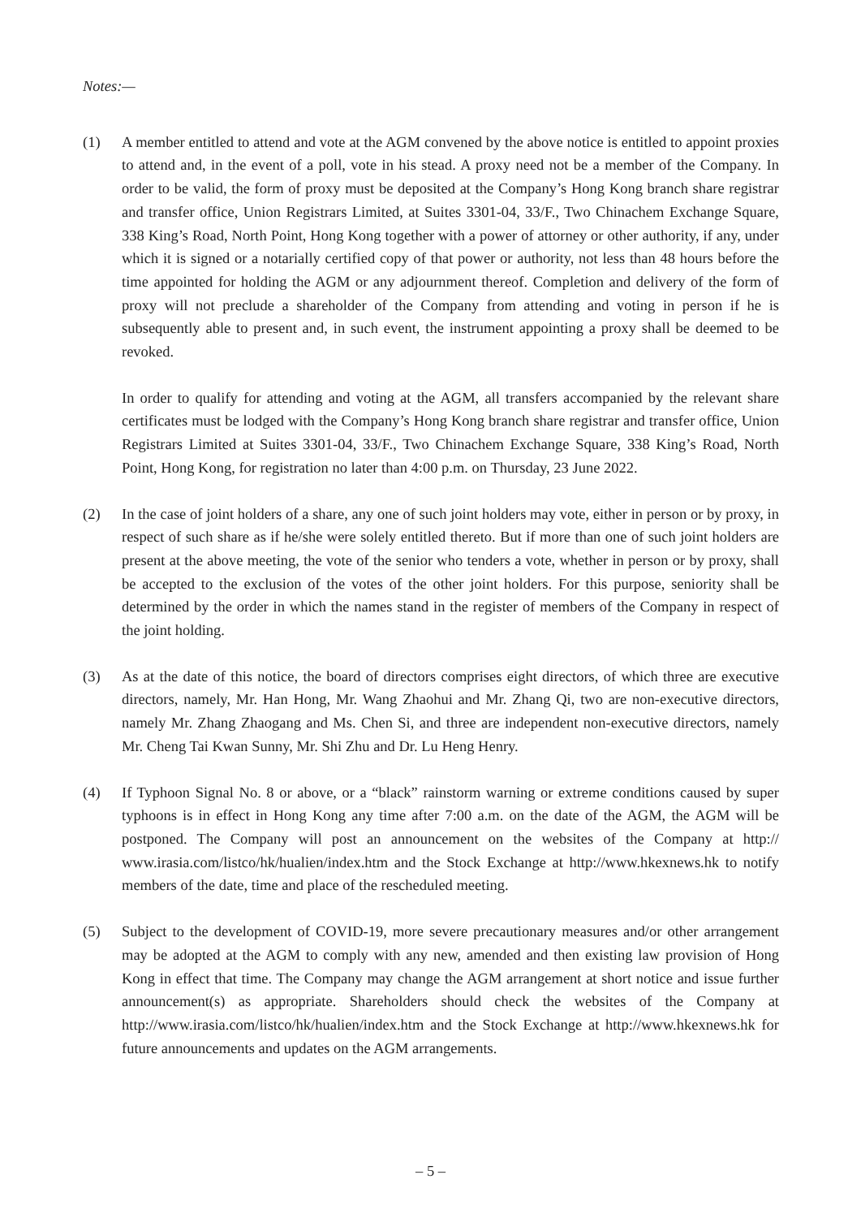Notes:—
(1) A member entitled to attend and vote at the AGM convened by the above notice is entitled to appoint proxies to attend and, in the event of a poll, vote in his stead. A proxy need not be a member of the Company. In order to be valid, the form of proxy must be deposited at the Company’s Hong Kong branch share registrar and transfer office, Union Registrars Limited, at Suites 3301-04, 33/F., Two Chinachem Exchange Square, 338 King’s Road, North Point, Hong Kong together with a power of attorney or other authority, if any, under which it is signed or a notarially certified copy of that power or authority, not less than 48 hours before the time appointed for holding the AGM or any adjournment thereof. Completion and delivery of the form of proxy will not preclude a shareholder of the Company from attending and voting in person if he is subsequently able to present and, in such event, the instrument appointing a proxy shall be deemed to be revoked.
In order to qualify for attending and voting at the AGM, all transfers accompanied by the relevant share certificates must be lodged with the Company’s Hong Kong branch share registrar and transfer office, Union Registrars Limited at Suites 3301-04, 33/F., Two Chinachem Exchange Square, 338 King’s Road, North Point, Hong Kong, for registration no later than 4:00 p.m. on Thursday, 23 June 2022.
(2) In the case of joint holders of a share, any one of such joint holders may vote, either in person or by proxy, in respect of such share as if he/she were solely entitled thereto. But if more than one of such joint holders are present at the above meeting, the vote of the senior who tenders a vote, whether in person or by proxy, shall be accepted to the exclusion of the votes of the other joint holders. For this purpose, seniority shall be determined by the order in which the names stand in the register of members of the Company in respect of the joint holding.
(3) As at the date of this notice, the board of directors comprises eight directors, of which three are executive directors, namely, Mr. Han Hong, Mr. Wang Zhaohui and Mr. Zhang Qi, two are non-executive directors, namely Mr. Zhang Zhaogang and Ms. Chen Si, and three are independent non-executive directors, namely Mr. Cheng Tai Kwan Sunny, Mr. Shi Zhu and Dr. Lu Heng Henry.
(4) If Typhoon Signal No. 8 or above, or a “black” rainstorm warning or extreme conditions caused by super typhoons is in effect in Hong Kong any time after 7:00 a.m. on the date of the AGM, the AGM will be postponed. The Company will post an announcement on the websites of the Company at http:// www.irasia.com/listco/hk/hualien/index.htm and the Stock Exchange at http://www.hkexnews.hk to notify members of the date, time and place of the rescheduled meeting.
(5) Subject to the development of COVID-19, more severe precautionary measures and/or other arrangement may be adopted at the AGM to comply with any new, amended and then existing law provision of Hong Kong in effect that time. The Company may change the AGM arrangement at short notice and issue further announcement(s) as appropriate. Shareholders should check the websites of the Company at http://www.irasia.com/listco/hk/hualien/index.htm and the Stock Exchange at http://www.hkexnews.hk for future announcements and updates on the AGM arrangements.
– 5 –